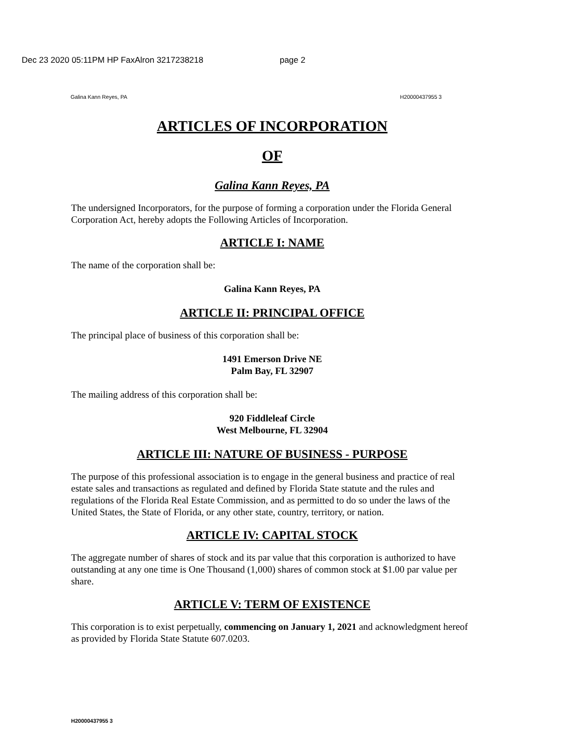Dec 23 2020 05:11PM HP FaxAlron 3217238218 page 2
Galina Kann Reyes, PA H20000437955 3
ARTICLES OF INCORPORATION
OF
Galina Kann Reyes, PA
The undersigned Incorporators, for the purpose of forming a corporation under the Florida General Corporation Act, hereby adopts the Following Articles of Incorporation.
ARTICLE I: NAME
The name of the corporation shall be:
Galina Kann Reyes, PA
ARTICLE II: PRINCIPAL OFFICE
The principal place of business of this corporation shall be:
1491 Emerson Drive NE
Palm Bay, FL 32907
The mailing address of this corporation shall be:
920 Fiddleleaf Circle
West Melbourne, FL 32904
ARTICLE III: NATURE OF BUSINESS - PURPOSE
The purpose of this professional association is to engage in the general business and practice of real estate sales and transactions as regulated and defined by Florida State statute and the rules and regulations of the Florida Real Estate Commission, and as permitted to do so under the laws of the United States, the State of Florida, or any other state, country, territory, or nation.
ARTICLE IV: CAPITAL STOCK
The aggregate number of shares of stock and its par value that this corporation is authorized to have outstanding at any one time is One Thousand (1,000) shares of common stock at $1.00 par value per share.
ARTICLE V: TERM OF EXISTENCE
This corporation is to exist perpetually, commencing on January 1, 2021 and acknowledgment hereof as provided by Florida State Statute 607.0203.
H20000437955 3